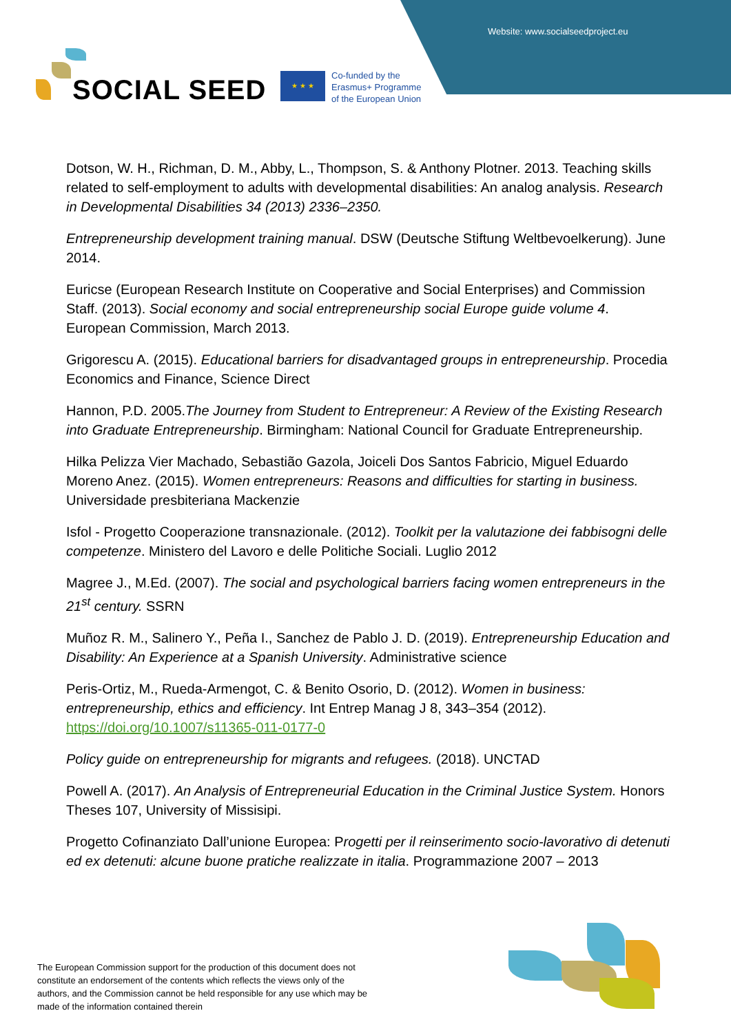Website: www.socialseedproject.eu
SOCIAL SEED ★ ★ ★
Co-funded by the
Erasmus+ Programme
of the European Union
Dotson, W. H., Richman, D. M., Abby, L., Thompson, S. & Anthony Plotner. 2013. Teaching skills related to self-employment to adults with developmental disabilities: An analog analysis. Research in Developmental Disabilities 34 (2013) 2336–2350.
Entrepreneurship development training manual. DSW (Deutsche Stiftung Weltbevoelkerung). June 2014.
Euricse (European Research Institute on Cooperative and Social Enterprises) and Commission Staff. (2013). Social economy and social entrepreneurship social Europe guide volume 4. European Commission, March 2013.
Grigorescu A. (2015). Educational barriers for disadvantaged groups in entrepreneurship. Procedia Economics and Finance, Science Direct
Hannon, P.D. 2005.The Journey from Student to Entrepreneur: A Review of the Existing Research into Graduate Entrepreneurship. Birmingham: National Council for Graduate Entrepreneurship.
Hilka Pelizza Vier Machado, Sebastião Gazola, Joiceli Dos Santos Fabricio, Miguel Eduardo Moreno Anez. (2015). Women entrepreneurs: Reasons and difficulties for starting in business. Universidade presbiteriana Mackenzie
Isfol - Progetto Cooperazione transnazionale. (2012). Toolkit per la valutazione dei fabbisogni delle competenze. Ministero del Lavoro e delle Politiche Sociali. Luglio 2012
Magree J., M.Ed. (2007). The social and psychological barriers facing women entrepreneurs in the 21<sup>st</sup> century. SSRN
Muñoz R. M., Salinero Y., Peña I., Sanchez de Pablo J. D. (2019). Entrepreneurship Education and Disability: An Experience at a Spanish University. Administrative science
Peris-Ortiz, M., Rueda-Armengot, C. & Benito Osorio, D. (2012). Women in business: entrepreneurship, ethics and efficiency. Int Entrep Manag J 8, 343–354 (2012). https://doi.org/10.1007/s11365-011-0177-0
Policy guide on entrepreneurship for migrants and refugees. (2018). UNCTAD
Powell A. (2017). An Analysis of Entrepreneurial Education in the Criminal Justice System. Honors Theses 107, University of Missisipi.
Progetto Cofinanziato Dall’unione Europea: Progetti per il reinserimento socio-lavorativo di detenuti ed ex detenuti: alcune buone pratiche realizzate in italia. Programmazione 2007 – 2013
The European Commission support for the production of this document does not constitute an endorsement of the contents which reflects the views only of the authors, and the Commission cannot be held responsible for any use which may be made of the information contained therein